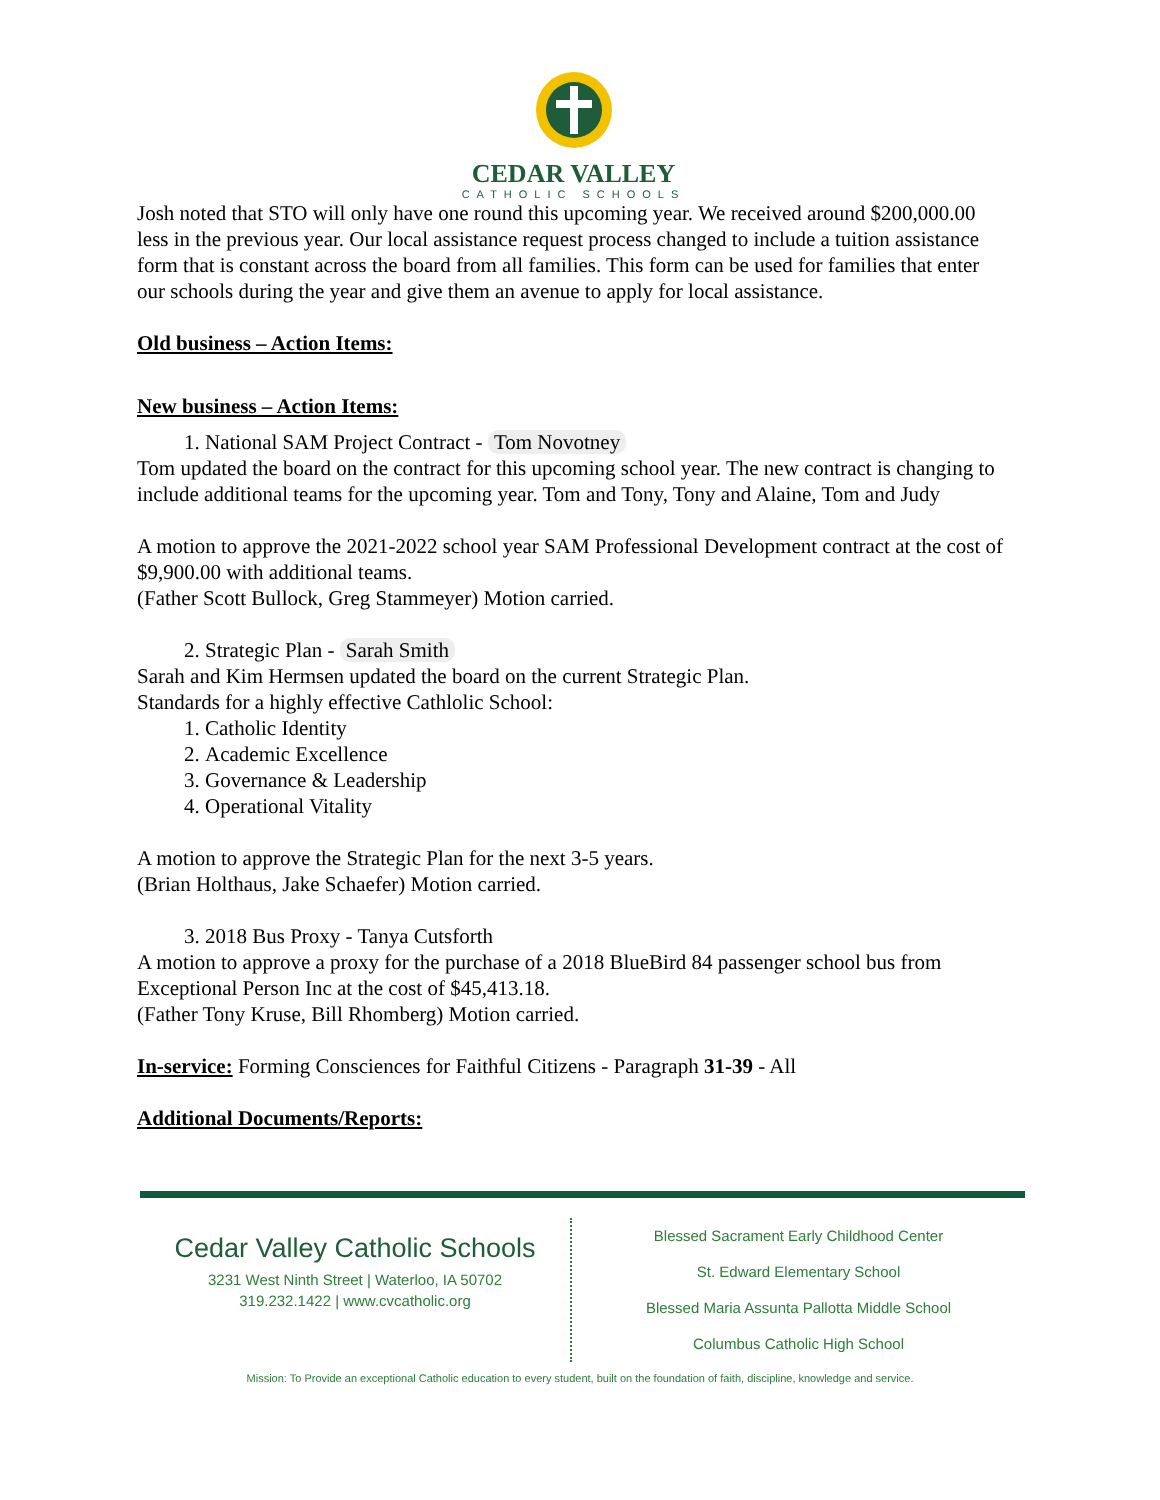CEDAR VALLEY
CATHOLIC SCHOOLS
Josh noted that STO will only have one round this upcoming year. We received around $200,000.00 less in the previous year. Our local assistance request process changed to include a tuition assistance form that is constant across the board from all families. This form can be used for families that enter our schools during the year and give them an avenue to apply for local assistance.
Old business – Action Items:
New business – Action Items:
1. National SAM Project Contract - Tom Novotney
Tom updated the board on the contract for this upcoming school year. The new contract is changing to include additional teams for the upcoming year. Tom and Tony, Tony and Alaine, Tom and Judy
A motion to approve the 2021-2022 school year SAM Professional Development contract at the cost of $9,900.00 with additional teams.
(Father Scott Bullock, Greg Stammeyer) Motion carried.
2. Strategic Plan - Sarah Smith
Sarah and Kim Hermsen updated the board on the current Strategic Plan.
Standards for a highly effective Cathlolic School:
1. Catholic Identity
2. Academic Excellence
3. Governance & Leadership
4. Operational Vitality
A motion to approve the Strategic Plan for the next 3-5 years.
(Brian Holthaus, Jake Schaefer) Motion carried.
3. 2018 Bus Proxy - Tanya Cutsforth
A motion to approve a proxy for the purchase of a 2018 BlueBird 84 passenger school bus from Exceptional Person Inc at the cost of $45,413.18.
(Father Tony Kruse, Bill Rhomberg) Motion carried.
In-service: Forming Consciences for Faithful Citizens - Paragraph 31-39 - All
Additional Documents/Reports:
Cedar Valley Catholic Schools
3231 West Ninth Street | Waterloo, IA 50702
319.232.1422 | www.cvcatholic.org
Blessed Sacrament Early Childhood Center
St. Edward Elementary School
Blessed Maria Assunta Pallotta Middle School
Columbus Catholic High School
Mission: To Provide an exceptional Catholic education to every student, built on the foundation of faith, discipline, knowledge and service.